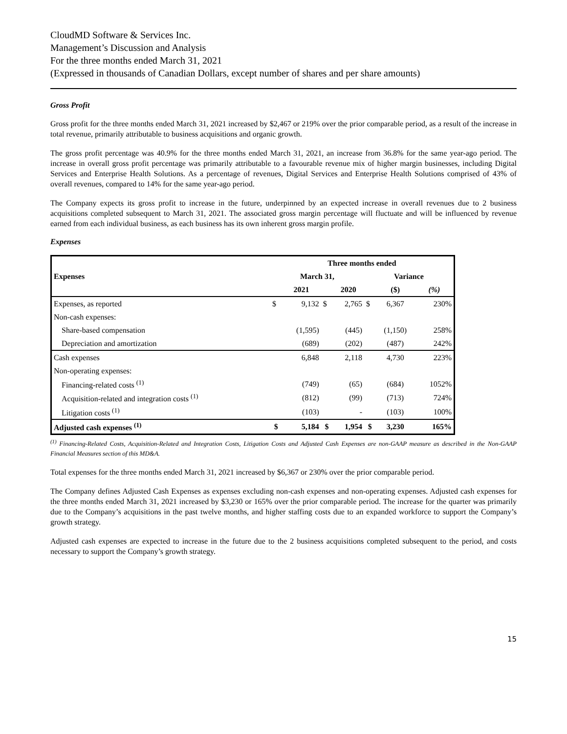CloudMD Software & Services Inc.
Management’s Discussion and Analysis
For the three months ended March 31, 2021
(Expressed in thousands of Canadian Dollars, except number of shares and per share amounts)
Gross Profit
Gross profit for the three months ended March 31, 2021 increased by $2,467 or 219% over the prior comparable period, as a result of the increase in total revenue, primarily attributable to business acquisitions and organic growth.
The gross profit percentage was 40.9% for the three months ended March 31, 2021, an increase from 36.8% for the same year-ago period. The increase in overall gross profit percentage was primarily attributable to a favourable revenue mix of higher margin businesses, including Digital Services and Enterprise Health Solutions. As a percentage of revenues, Digital Services and Enterprise Health Solutions comprised of 43% of overall revenues, compared to 14% for the same year-ago period.
The Company expects its gross profit to increase in the future, underpinned by an expected increase in overall revenues due to 2 business acquisitions completed subsequent to March 31, 2021. The associated gross margin percentage will fluctuate and will be influenced by revenue earned from each individual business, as each business has its own inherent gross margin profile.
Expenses
| | Three months ended | | | | | | |
| --- | --- | --- | --- | --- | --- | --- | --- |
| Expenses | March 31, | | | | Variance | | |
| | | 2021 | | 2020 | | ($) | (%) |
| Expenses, as reported | $ | 9,132 | $ | 2,765 | $ | 6,367 | 230% |
| Non-cash expenses: | | | | | | | |
| Share-based compensation | | (1,595) | | (445) | | (1,150) | 258% |
| Depreciation and amortization | | (689) | | (202) | | (487) | 242% |
| Cash expenses | | 6,848 | | 2,118 | | 4,730 | 223% |
| Non-operating expenses: | | | | | | | |
| Financing-related costs <sup>(1)</sup> | | (749) | | (65) | | (684) | 1052% |
| Acquisition-related and integration costs <sup>(1)</sup> | | (812) | | (99) | | (713) | 724% |
| Litigation costs <sup>(1)</sup> | | (103) | | - | | (103) | 100% |
| Adjusted cash expenses <sup>(1)</sup> | $ | 5,184 | $ | 1,954 | $ | 3,230 | 165% |
<sup>(1)</sup> Financing-Related Costs, Acquisition-Related and Integration Costs, Litigation Costs and Adjusted Cash Expenses are non-GAAP measure as described in the Non-GAAP Financial Measures section of this MD&A.
Total expenses for the three months ended March 31, 2021 increased by $6,367 or 230% over the prior comparable period.
The Company defines Adjusted Cash Expenses as expenses excluding non-cash expenses and non-operating expenses. Adjusted cash expenses for the three months ended March 31, 2021 increased by $3,230 or 165% over the prior comparable period. The increase for the quarter was primarily due to the Company’s acquisitions in the past twelve months, and higher staffing costs due to an expanded workforce to support the Company’s growth strategy.
Adjusted cash expenses are expected to increase in the future due to the 2 business acquisitions completed subsequent to the period, and costs necessary to support the Company’s growth strategy.
15